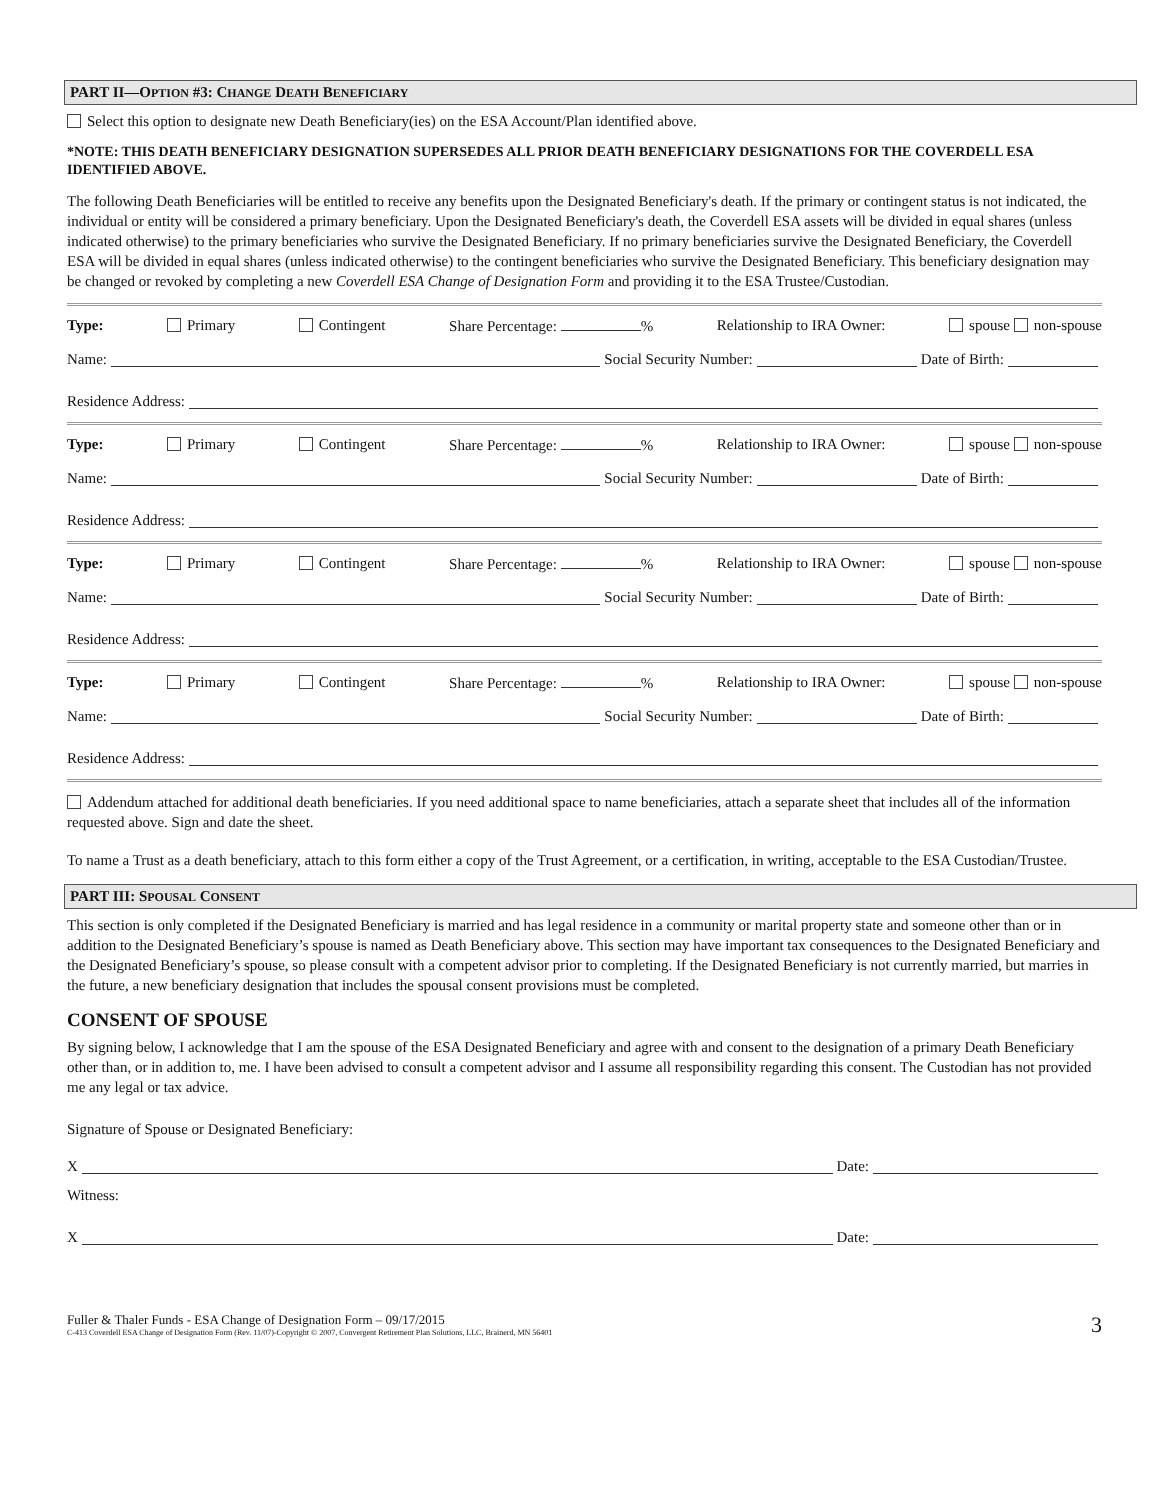PART II—OPTION #3: CHANGE DEATH BENEFICIARY
Select this option to designate new Death Beneficiary(ies) on the ESA Account/Plan identified above.
*NOTE: THIS DEATH BENEFICIARY DESIGNATION SUPERSEDES ALL PRIOR DEATH BENEFICIARY DESIGNATIONS FOR THE COVERDELL ESA IDENTIFIED ABOVE.
The following Death Beneficiaries will be entitled to receive any benefits upon the Designated Beneficiary's death. If the primary or contingent status is not indicated, the individual or entity will be considered a primary beneficiary. Upon the Designated Beneficiary's death, the Coverdell ESA assets will be divided in equal shares (unless indicated otherwise) to the primary beneficiaries who survive the Designated Beneficiary. If no primary beneficiaries survive the Designated Beneficiary, the Coverdell ESA will be divided in equal shares (unless indicated otherwise) to the contingent beneficiaries who survive the Designated Beneficiary. This beneficiary designation may be changed or revoked by completing a new Coverdell ESA Change of Designation Form and providing it to the ESA Trustee/Custodian.
Type: Primary Contingent Share Percentage: % Relationship to IRA Owner: spouse non-spouse
Name: Social Security Number: Date of Birth:
Residence Address:
Type: Primary Contingent Share Percentage: % Relationship to IRA Owner: spouse non-spouse
Name: Social Security Number: Date of Birth:
Residence Address:
Type: Primary Contingent Share Percentage: % Relationship to IRA Owner: spouse non-spouse
Name: Social Security Number: Date of Birth:
Residence Address:
Type: Primary Contingent Share Percentage: % Relationship to IRA Owner: spouse non-spouse
Name: Social Security Number: Date of Birth:
Residence Address:
Addendum attached for additional death beneficiaries. If you need additional space to name beneficiaries, attach a separate sheet that includes all of the information requested above. Sign and date the sheet.
To name a Trust as a death beneficiary, attach to this form either a copy of the Trust Agreement, or a certification, in writing, acceptable to the ESA Custodian/Trustee.
PART III: SPOUSAL CONSENT
This section is only completed if the Designated Beneficiary is married and has legal residence in a community or marital property state and someone other than or in addition to the Designated Beneficiary’s spouse is named as Death Beneficiary above. This section may have important tax consequences to the Designated Beneficiary and the Designated Beneficiary’s spouse, so please consult with a competent advisor prior to completing. If the Designated Beneficiary is not currently married, but marries in the future, a new beneficiary designation that includes the spousal consent provisions must be completed.
CONSENT OF SPOUSE
By signing below, I acknowledge that I am the spouse of the ESA Designated Beneficiary and agree with and consent to the designation of a primary Death Beneficiary other than, or in addition to, me. I have been advised to consult a competent advisor and I assume all responsibility regarding this consent. The Custodian has not provided me any legal or tax advice.
Signature of Spouse or Designated Beneficiary:
X Date:
Witness:
X Date:
Fuller & Thaler Funds - ESA Change of Designation Form – 09/17/2015
C-413 Coverdell ESA Change of Designation Form (Rev. 11/07)-Copyright © 2007, Convergent Retirement Plan Solutions, LLC, Brainerd, MN 56401
3